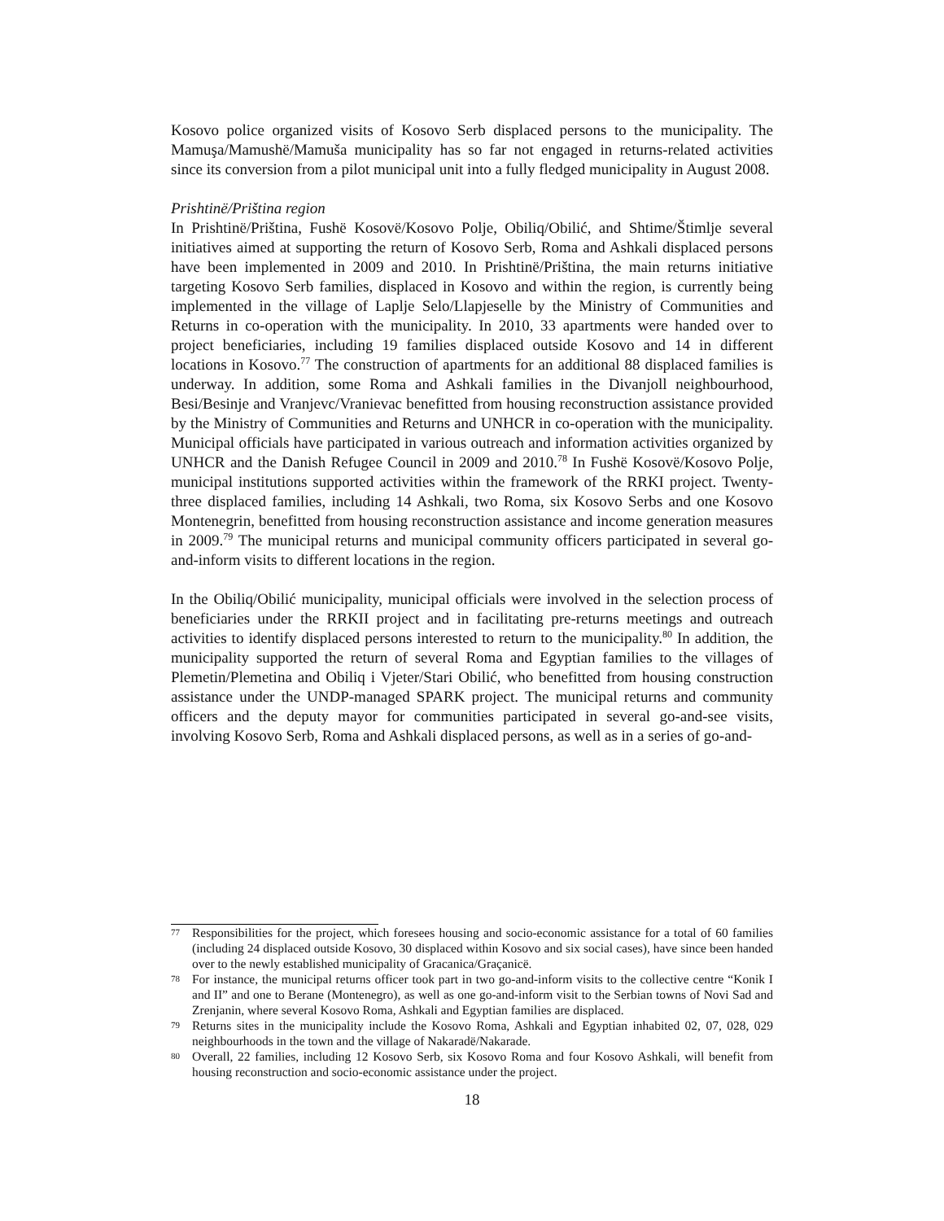Kosovo police organized visits of Kosovo Serb displaced persons to the municipality. The Mamuşa/Mamushë/Mamuša municipality has so far not engaged in returns-related activities since its conversion from a pilot municipal unit into a fully fledged municipality in August 2008.
Prishtinë/Priština region
In Prishtinë/Priština, Fushë Kosovë/Kosovo Polje, Obiliq/Obilić, and Shtime/Štimlje several initiatives aimed at supporting the return of Kosovo Serb, Roma and Ashkali displaced persons have been implemented in 2009 and 2010. In Prishtinë/Priština, the main returns initiative targeting Kosovo Serb families, displaced in Kosovo and within the region, is currently being implemented in the village of Laplje Selo/Llapjeselle by the Ministry of Communities and Returns in co-operation with the municipality. In 2010, 33 apartments were handed over to project beneficiaries, including 19 families displaced outside Kosovo and 14 in different locations in Kosovo.<sup>77</sup> The construction of apartments for an additional 88 displaced families is underway. In addition, some Roma and Ashkali families in the Divanjoll neighbourhood, Besi/Besinje and Vranjevc/Vranievac benefitted from housing reconstruction assistance provided by the Ministry of Communities and Returns and UNHCR in co-operation with the municipality. Municipal officials have participated in various outreach and information activities organized by UNHCR and the Danish Refugee Council in 2009 and 2010.<sup>78</sup> In Fushë Kosovë/Kosovo Polje, municipal institutions supported activities within the framework of the RRKI project. Twenty-three displaced families, including 14 Ashkali, two Roma, six Kosovo Serbs and one Kosovo Montenegrin, benefitted from housing reconstruction assistance and income generation measures in 2009.<sup>79</sup> The municipal returns and municipal community officers participated in several go-and-inform visits to different locations in the region.
In the Obiliq/Obilić municipality, municipal officials were involved in the selection process of beneficiaries under the RRKII project and in facilitating pre-returns meetings and outreach activities to identify displaced persons interested to return to the municipality.<sup>80</sup> In addition, the municipality supported the return of several Roma and Egyptian families to the villages of Plemetin/Plemetina and Obiliq i Vjeter/Stari Obilić, who benefitted from housing construction assistance under the UNDP-managed SPARK project. The municipal returns and community officers and the deputy mayor for communities participated in several go-and-see visits, involving Kosovo Serb, Roma and Ashkali displaced persons, as well as in a series of go-and-
77 Responsibilities for the project, which foresees housing and socio-economic assistance for a total of 60 families (including 24 displaced outside Kosovo, 30 displaced within Kosovo and six social cases), have since been handed over to the newly established municipality of Gracanica/Graçanicë.
78 For instance, the municipal returns officer took part in two go-and-inform visits to the collective centre “Konik I and II” and one to Berane (Montenegro), as well as one go-and-inform visit to the Serbian towns of Novi Sad and Zrenjanin, where several Kosovo Roma, Ashkali and Egyptian families are displaced.
79 Returns sites in the municipality include the Kosovo Roma, Ashkali and Egyptian inhabited 02, 07, 028, 029 neighbourhoods in the town and the village of Nakaradë/Nakarade.
80 Overall, 22 families, including 12 Kosovo Serb, six Kosovo Roma and four Kosovo Ashkali, will benefit from housing reconstruction and socio-economic assistance under the project.
18